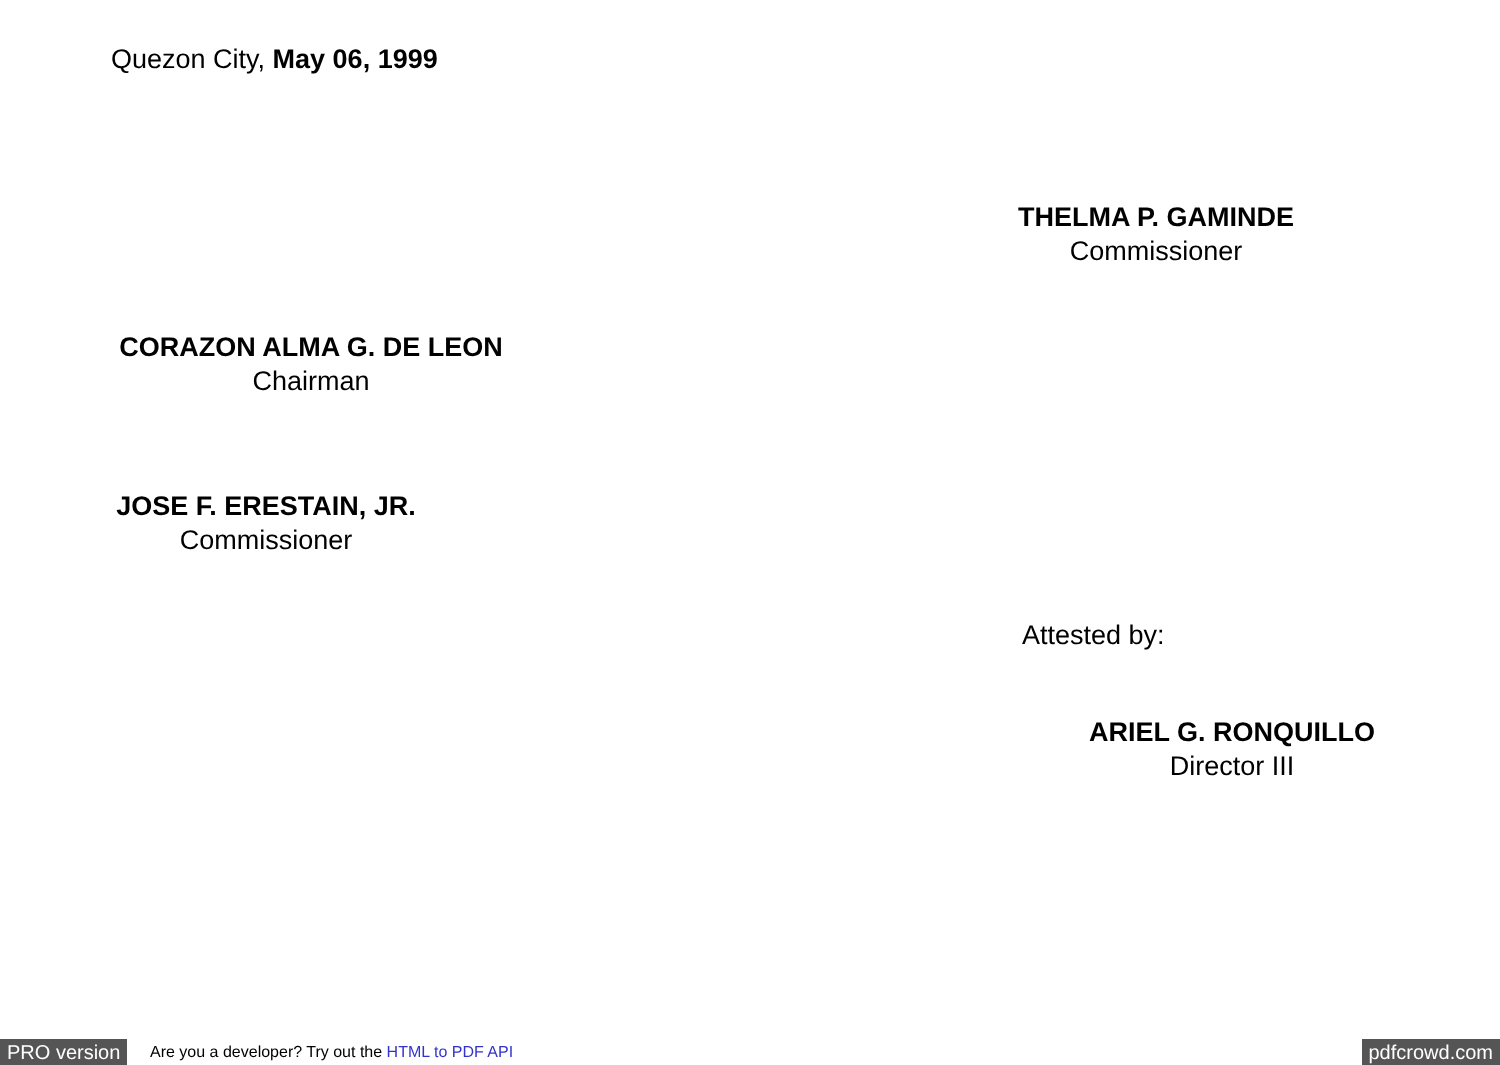Quezon City, May 06, 1999
THELMA P. GAMINDE
Commissioner
CORAZON ALMA G. DE LEON
Chairman
JOSE F. ERESTAIN, JR.
Commissioner
Attested by:
ARIEL G. RONQUILLO
Director III
PRO version Are you a developer? Try out the HTML to PDF API pdfcrowd.com